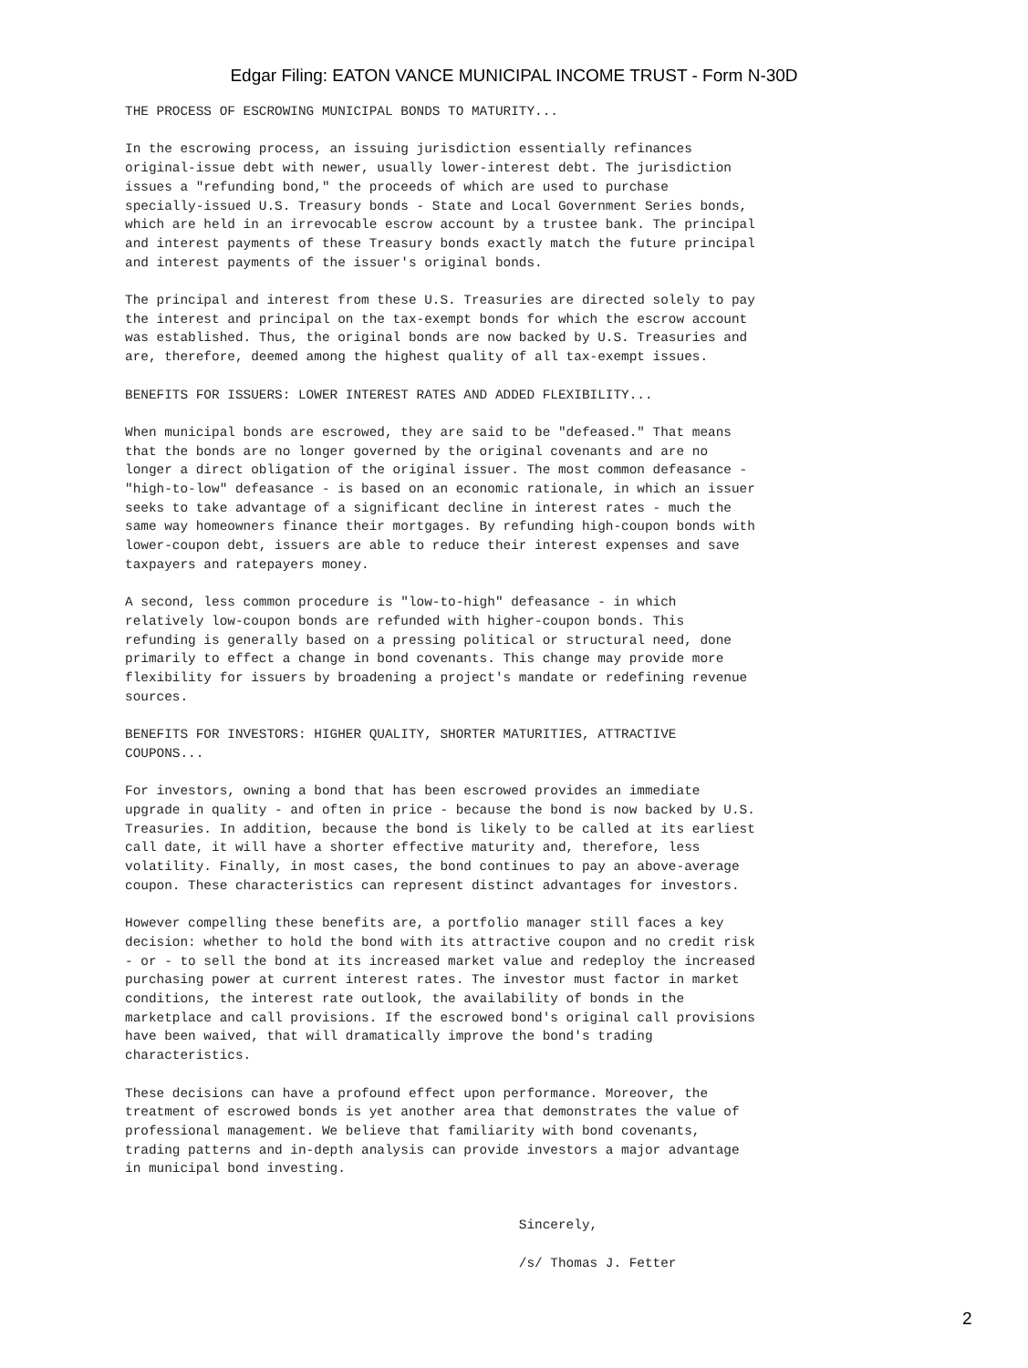Edgar Filing: EATON VANCE MUNICIPAL INCOME TRUST - Form N-30D
THE PROCESS OF ESCROWING MUNICIPAL BONDS TO MATURITY...

In the escrowing process, an issuing jurisdiction essentially refinances
original-issue debt with newer, usually lower-interest debt. The jurisdiction
issues a "refunding bond," the proceeds of which are used to purchase
specially-issued U.S. Treasury bonds - State and Local Government Series bonds,
which are held in an irrevocable escrow account by a trustee bank. The principal
and interest payments of these Treasury bonds exactly match the future principal
and interest payments of the issuer's original bonds.

The principal and interest from these U.S. Treasuries are directed solely to pay
the interest and principal on the tax-exempt bonds for which the escrow account
was established. Thus, the original bonds are now backed by U.S. Treasuries and
are, therefore, deemed among the highest quality of all tax-exempt issues.

BENEFITS FOR ISSUERS: LOWER INTEREST RATES AND ADDED FLEXIBILITY...

When municipal bonds are escrowed, they are said to be "defeased." That means
that the bonds are no longer governed by the original covenants and are no
longer a direct obligation of the original issuer. The most common defeasance -
"high-to-low" defeasance - is based on an economic rationale, in which an issuer
seeks to take advantage of a significant decline in interest rates - much the
same way homeowners finance their mortgages. By refunding high-coupon bonds with
lower-coupon debt, issuers are able to reduce their interest expenses and save
taxpayers and ratepayers money.

A second, less common procedure is "low-to-high" defeasance - in which
relatively low-coupon bonds are refunded with higher-coupon bonds. This
refunding is generally based on a pressing political or structural need, done
primarily to effect a change in bond covenants. This change may provide more
flexibility for issuers by broadening a project's mandate or redefining revenue
sources.

BENEFITS FOR INVESTORS: HIGHER QUALITY, SHORTER MATURITIES, ATTRACTIVE
COUPONS...

For investors, owning a bond that has been escrowed provides an immediate
upgrade in quality - and often in price - because the bond is now backed by U.S.
Treasuries. In addition, because the bond is likely to be called at its earliest
call date, it will have a shorter effective maturity and, therefore, less
volatility. Finally, in most cases, the bond continues to pay an above-average
coupon. These characteristics can represent distinct advantages for investors.

However compelling these benefits are, a portfolio manager still faces a key
decision: whether to hold the bond with its attractive coupon and no credit risk
- or - to sell the bond at its increased market value and redeploy the increased
purchasing power at current interest rates. The investor must factor in market
conditions, the interest rate outlook, the availability of bonds in the
marketplace and call provisions. If the escrowed bond's original call provisions
have been waived, that will dramatically improve the bond's trading
characteristics.

These decisions can have a profound effect upon performance. Moreover, the
treatment of escrowed bonds is yet another area that demonstrates the value of
professional management. We believe that familiarity with bond covenants,
trading patterns and in-depth analysis can provide investors a major advantage
in municipal bond investing.


                                                  Sincerely,

                                                  /s/ Thomas J. Fetter
2